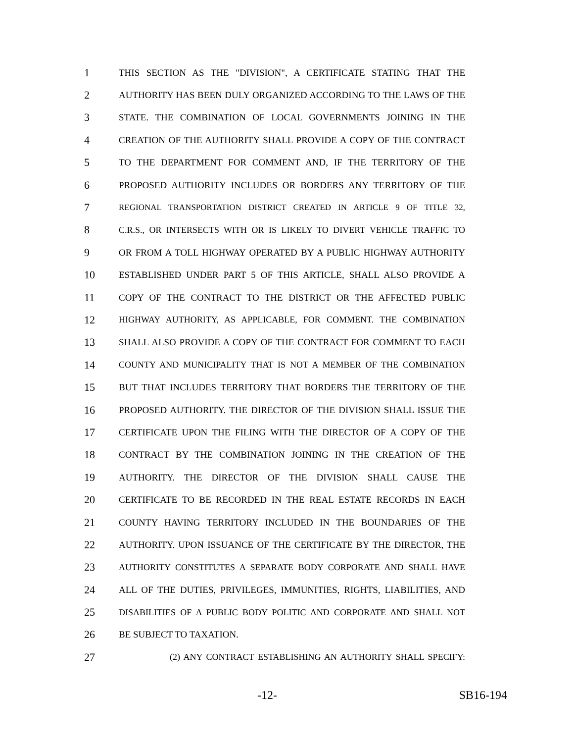1
THIS SECTION AS THE "DIVISION", A CERTIFICATE STATING THAT THE
2
AUTHORITY HAS BEEN DULY ORGANIZED ACCORDING TO THE LAWS OF THE
3
STATE. THE COMBINATION OF LOCAL GOVERNMENTS JOINING IN THE
4
CREATION OF THE AUTHORITY SHALL PROVIDE A COPY OF THE CONTRACT
5
TO THE DEPARTMENT FOR COMMENT AND, IF THE TERRITORY OF THE
6
PROPOSED AUTHORITY INCLUDES OR BORDERS ANY TERRITORY OF THE
7
REGIONAL TRANSPORTATION DISTRICT CREATED IN ARTICLE 9 OF TITLE 32,
8
C.R.S., OR INTERSECTS WITH OR IS LIKELY TO DIVERT VEHICLE TRAFFIC TO
9
OR FROM A TOLL HIGHWAY OPERATED BY A PUBLIC HIGHWAY AUTHORITY
10
ESTABLISHED UNDER PART 5 OF THIS ARTICLE, SHALL ALSO PROVIDE A
11
COPY OF THE CONTRACT TO THE DISTRICT OR THE AFFECTED PUBLIC
12
HIGHWAY AUTHORITY, AS APPLICABLE, FOR COMMENT. THE COMBINATION
13
SHALL ALSO PROVIDE A COPY OF THE CONTRACT FOR COMMENT TO EACH
14
COUNTY AND MUNICIPALITY THAT IS NOT A MEMBER OF THE COMBINATION
15
BUT THAT INCLUDES TERRITORY THAT BORDERS THE TERRITORY OF THE
16
PROPOSED AUTHORITY. THE DIRECTOR OF THE DIVISION SHALL ISSUE THE
17
CERTIFICATE UPON THE FILING WITH THE DIRECTOR OF A COPY OF THE
18
CONTRACT BY THE COMBINATION JOINING IN THE CREATION OF THE
19
AUTHORITY. THE DIRECTOR OF THE DIVISION SHALL CAUSE THE
20
CERTIFICATE TO BE RECORDED IN THE REAL ESTATE RECORDS IN EACH
21
COUNTY HAVING TERRITORY INCLUDED IN THE BOUNDARIES OF THE
22
AUTHORITY. UPON ISSUANCE OF THE CERTIFICATE BY THE DIRECTOR, THE
23
AUTHORITY CONSTITUTES A SEPARATE BODY CORPORATE AND SHALL HAVE
24
ALL OF THE DUTIES, PRIVILEGES, IMMUNITIES, RIGHTS, LIABILITIES, AND
25
DISABILITIES OF A PUBLIC BODY POLITIC AND CORPORATE AND SHALL NOT
26
BE SUBJECT TO TAXATION.
27
(2) ANY CONTRACT ESTABLISHING AN AUTHORITY SHALL SPECIFY:
-12- SB16-194